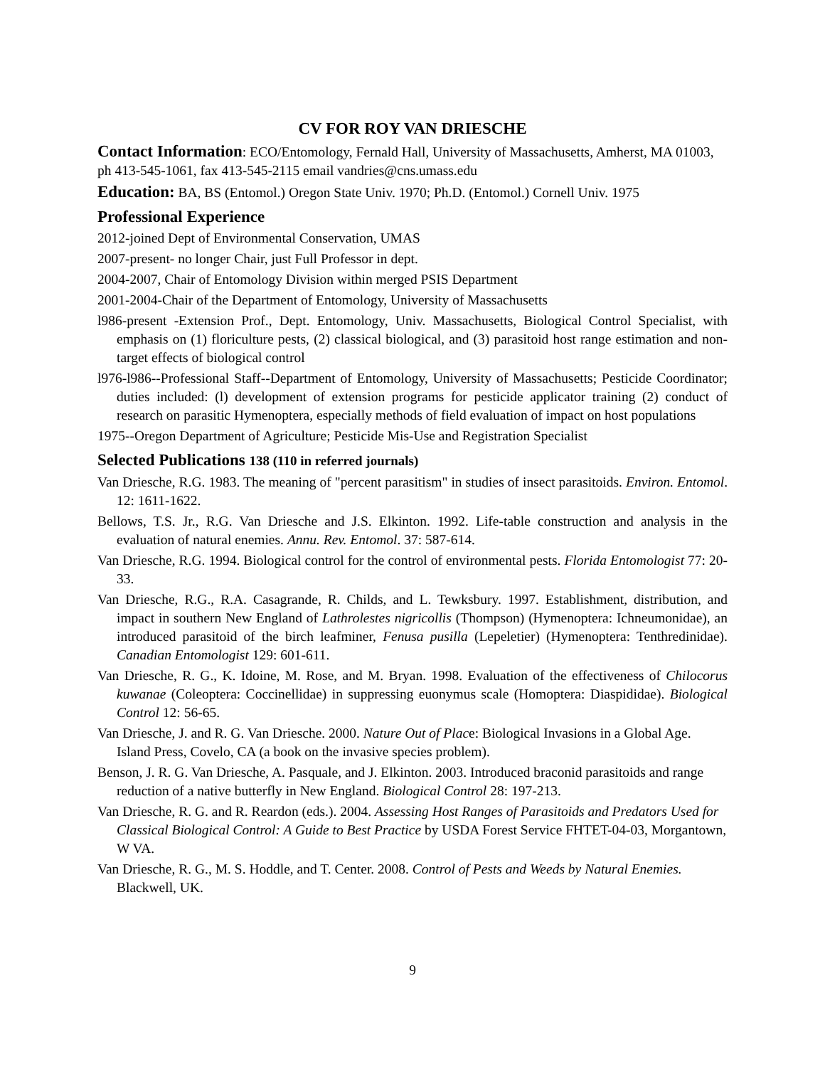CV FOR ROY VAN DRIESCHE
Contact Information: ECO/Entomology, Fernald Hall, University of Massachusetts, Amherst, MA 01003, ph 413-545-1061, fax 413-545-2115 email vandries@cns.umass.edu
Education: BA, BS (Entomol.) Oregon State Univ. 1970; Ph.D. (Entomol.) Cornell Univ. 1975
Professional Experience
2012-joined Dept of Environmental Conservation, UMAS
2007-present- no longer Chair, just Full Professor in dept.
2004-2007, Chair of Entomology Division within merged PSIS Department
2001-2004-Chair of the Department of Entomology, University of Massachusetts
l986-present -Extension Prof., Dept. Entomology, Univ. Massachusetts, Biological Control Specialist, with emphasis on (1) floriculture pests, (2) classical biological, and (3) parasitoid host range estimation and non-target effects of biological control
l976-l986--Professional Staff--Department of Entomology, University of Massachusetts; Pesticide Coordinator; duties included: (l) development of extension programs for pesticide applicator training (2) conduct of research on parasitic Hymenoptera, especially methods of field evaluation of impact on host populations
1975--Oregon Department of Agriculture; Pesticide Mis-Use and Registration Specialist
Selected Publications 138 (110 in referred journals)
Van Driesche, R.G. 1983. The meaning of "percent parasitism" in studies of insect parasitoids. Environ. Entomol. 12: 1611-1622.
Bellows, T.S. Jr., R.G. Van Driesche and J.S. Elkinton. 1992. Life-table construction and analysis in the evaluation of natural enemies. Annu. Rev. Entomol. 37: 587-614.
Van Driesche, R.G. 1994. Biological control for the control of environmental pests. Florida Entomologist 77: 20-33.
Van Driesche, R.G., R.A. Casagrande, R. Childs, and L. Tewksbury. 1997. Establishment, distribution, and impact in southern New England of Lathrolestes nigricollis (Thompson) (Hymenoptera: Ichneumonidae), an introduced parasitoid of the birch leafminer, Fenusa pusilla (Lepeletier) (Hymenoptera: Tenthredinidae). Canadian Entomologist 129: 601-611.
Van Driesche, R. G., K. Idoine, M. Rose, and M. Bryan. 1998. Evaluation of the effectiveness of Chilocorus kuwanae (Coleoptera: Coccinellidae) in suppressing euonymus scale (Homoptera: Diaspididae). Biological Control 12: 56-65.
Van Driesche, J. and R. G. Van Driesche. 2000. Nature Out of Place: Biological Invasions in a Global Age. Island Press, Covelo, CA (a book on the invasive species problem).
Benson, J. R. G. Van Driesche, A. Pasquale, and J. Elkinton. 2003. Introduced braconid parasitoids and range reduction of a native butterfly in New England. Biological Control 28: 197-213.
Van Driesche, R. G. and R. Reardon (eds.). 2004. Assessing Host Ranges of Parasitoids and Predators Used for Classical Biological Control: A Guide to Best Practice by USDA Forest Service FHTET-04-03, Morgantown, W VA.
Van Driesche, R. G., M. S. Hoddle, and T. Center. 2008. Control of Pests and Weeds by Natural Enemies. Blackwell, UK.
9